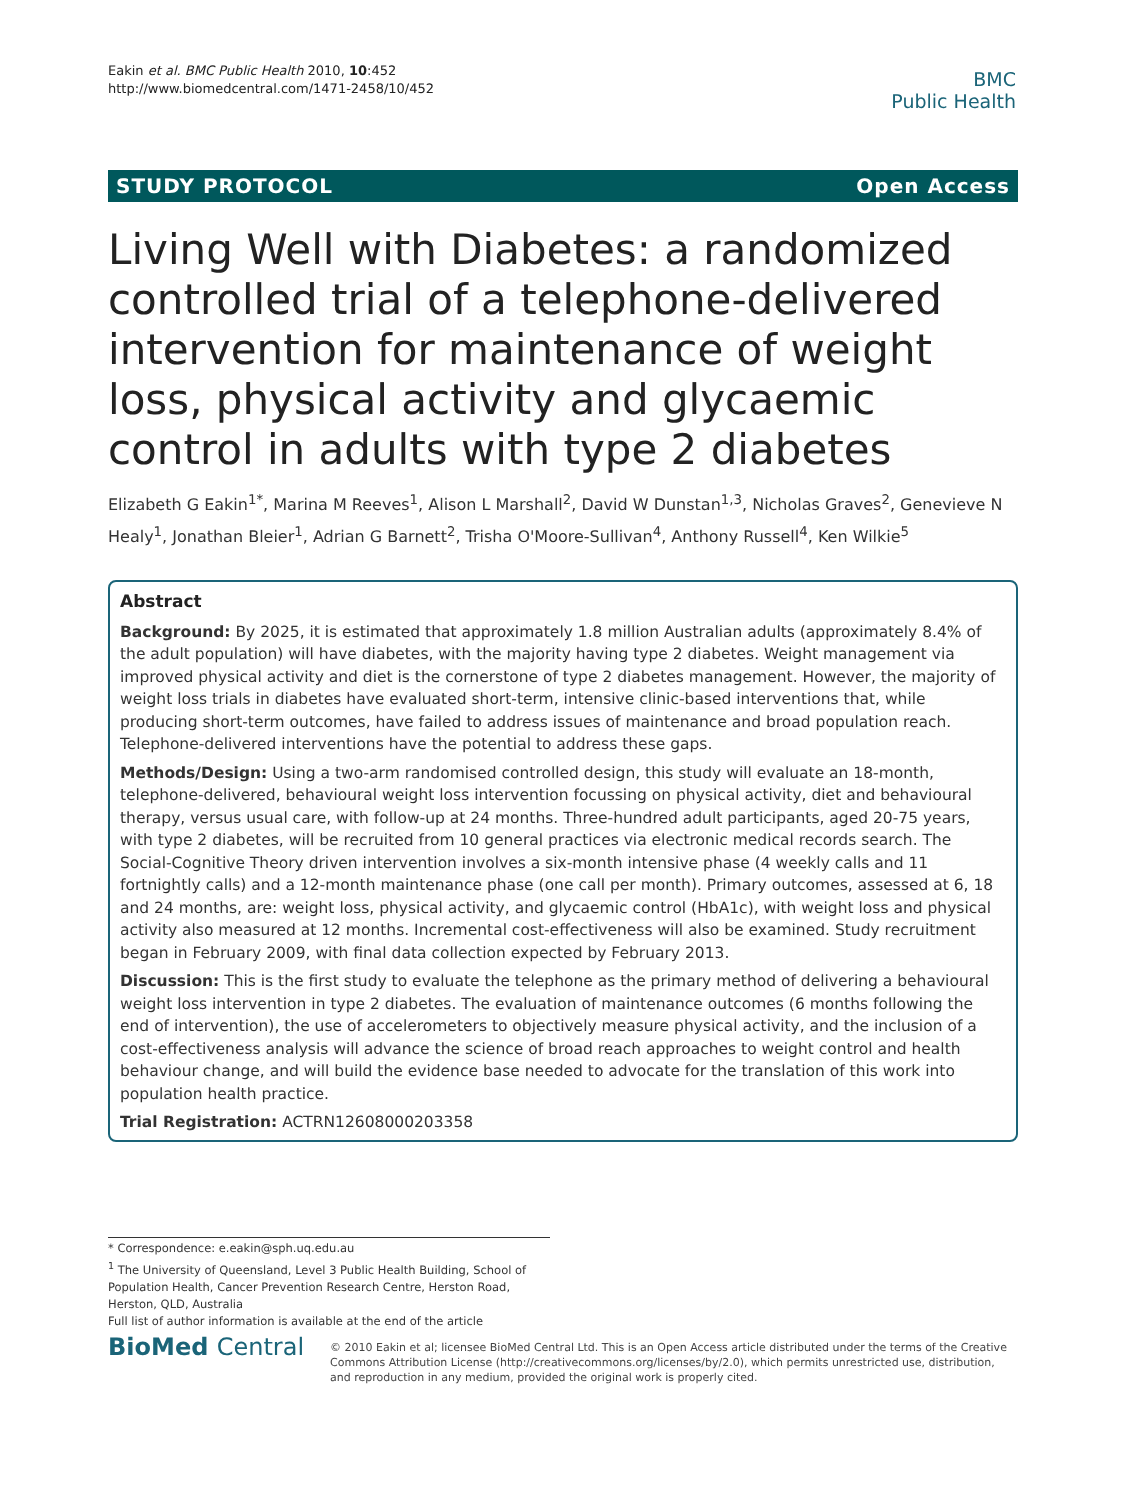Eakin et al. BMC Public Health 2010, 10:452
http://www.biomedcentral.com/1471-2458/10/452
BMC
Public Health
STUDY PROTOCOL Open Access
Living Well with Diabetes: a randomized controlled trial of a telephone-delivered intervention for maintenance of weight loss, physical activity and glycaemic control in adults with type 2 diabetes
Elizabeth G Eakin<sup>1*</sup>, Marina M Reeves<sup>1</sup>, Alison L Marshall<sup>2</sup>, David W Dunstan<sup>1,3</sup>, Nicholas Graves<sup>2</sup>, Genevieve N Healy<sup>1</sup>, Jonathan Bleier<sup>1</sup>, Adrian G Barnett<sup>2</sup>, Trisha O'Moore-Sullivan<sup>4</sup>, Anthony Russell<sup>4</sup>, Ken Wilkie<sup>5</sup>
Abstract
Background: By 2025, it is estimated that approximately 1.8 million Australian adults (approximately 8.4% of the adult population) will have diabetes, with the majority having type 2 diabetes. Weight management via improved physical activity and diet is the cornerstone of type 2 diabetes management. However, the majority of weight loss trials in diabetes have evaluated short-term, intensive clinic-based interventions that, while producing short-term outcomes, have failed to address issues of maintenance and broad population reach. Telephone-delivered interventions have the potential to address these gaps.
Methods/Design: Using a two-arm randomised controlled design, this study will evaluate an 18-month, telephone-delivered, behavioural weight loss intervention focussing on physical activity, diet and behavioural therapy, versus usual care, with follow-up at 24 months. Three-hundred adult participants, aged 20-75 years, with type 2 diabetes, will be recruited from 10 general practices via electronic medical records search. The Social-Cognitive Theory driven intervention involves a six-month intensive phase (4 weekly calls and 11 fortnightly calls) and a 12-month maintenance phase (one call per month). Primary outcomes, assessed at 6, 18 and 24 months, are: weight loss, physical activity, and glycaemic control (HbA1c), with weight loss and physical activity also measured at 12 months. Incremental cost-effectiveness will also be examined. Study recruitment began in February 2009, with final data collection expected by February 2013.
Discussion: This is the first study to evaluate the telephone as the primary method of delivering a behavioural weight loss intervention in type 2 diabetes. The evaluation of maintenance outcomes (6 months following the end of intervention), the use of accelerometers to objectively measure physical activity, and the inclusion of a cost-effectiveness analysis will advance the science of broad reach approaches to weight control and health behaviour change, and will build the evidence base needed to advocate for the translation of this work into population health practice.
Trial Registration: ACTRN12608000203358
* Correspondence: e.eakin@sph.uq.edu.au
<sup>1</sup> The University of Queensland, Level 3 Public Health Building, School of Population Health, Cancer Prevention Research Centre, Herston Road, Herston, QLD, Australia
Full list of author information is available at the end of the article
BioMed Central
© 2010 Eakin et al; licensee BioMed Central Ltd. This is an Open Access article distributed under the terms of the Creative Commons Attribution License (http://creativecommons.org/licenses/by/2.0), which permits unrestricted use, distribution, and reproduction in any medium, provided the original work is properly cited.